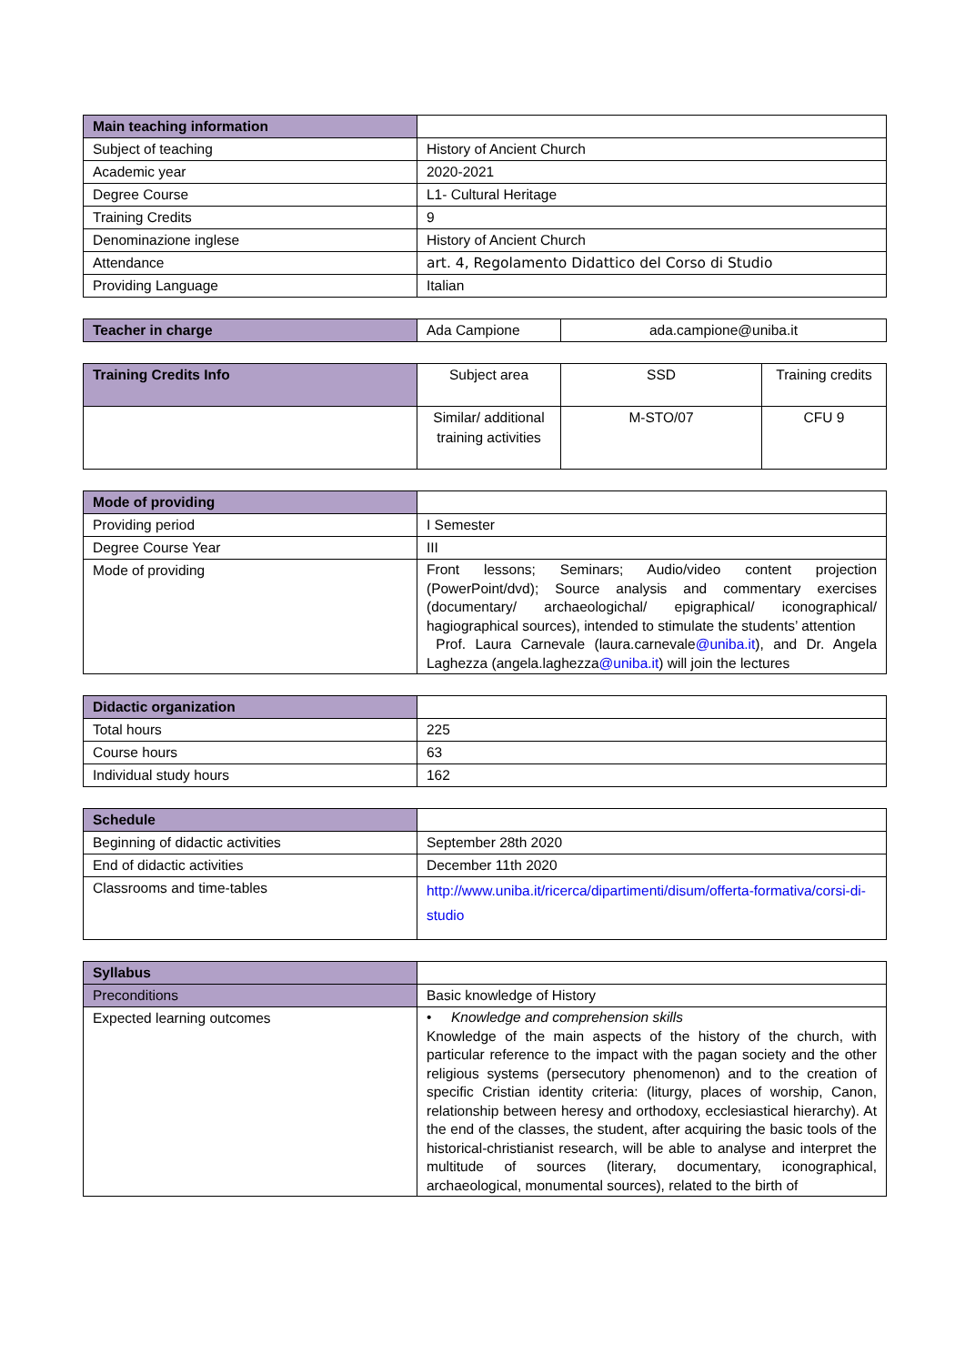| Main teaching information | |
| Subject of teaching | History of Ancient Church |
| Academic year | 2020-2021 |
| Degree Course | L1- Cultural Heritage |
| Training Credits | 9 |
| Denominazione inglese | History of Ancient Church |
| Attendance | art. 4, Regolamento Didattico del Corso di Studio |
| Providing Language | Italian |
| Teacher in charge | Ada Campione | ada.campione@uniba.it |
| Training Credits Info | Subject area | SSD | Training credits |
| | Similar/ additional training activities | M-STO/07 | CFU 9 |
| Mode of providing | |
| Providing period | I Semester |
| Degree Course Year | III |
| Mode of providing | Front lessons; Seminars; Audio/video content projection (PowerPoint/dvd); Source analysis and commentary exercises (documentary/ archaeologichal/ epigraphical/ iconographical/ hagiographical sources), intended to stimulate the students’ attention Prof. Laura Carnevale (laura.carnevale @uniba.it ), and Dr. Angela Laghezza (angela.laghezza @uniba.it ) will join the lectures |
| Didactic organization | |
| Total hours | 225 |
| Course hours | 63 |
| Individual study hours | 162 |
| Schedule | |
| Beginning of didactic activities | September 28th 2020 |
| End of didactic activities | December 11th 2020 |
| Classrooms and time-tables | http://www.uniba.it/ricerca/dipartimenti/disum/offerta-formativa/corsi-di-studio |
| Syllabus | |
| Preconditions | Basic knowledge of History |
| Expected learning outcomes | • Knowledge and comprehension skills Knowledge of the main aspects of the history of the church, with particular reference to the impact with the pagan society and the other religious systems (persecutory phenomenon) and to the creation of specific Cristian identity criteria: (liturgy, places of worship, Canon, relationship between heresy and orthodoxy, ecclesiastical hierarchy). At the end of the classes, the student, after acquiring the basic tools of the historical-christianist research, will be able to analyse and interpret the multitude of sources (literary, documentary, iconographical, archaeological, monumental sources), related to the birth of |